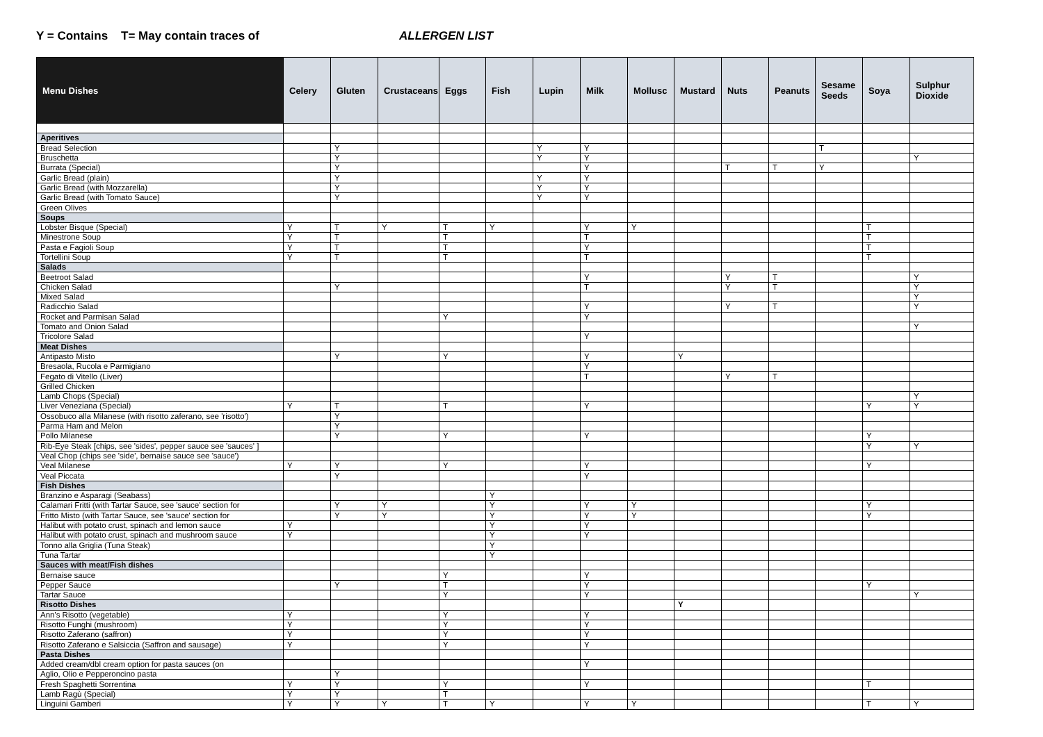Y = Contains T= May contain traces of ALLERGEN LIST
| Menu Dishes | Celery | Gluten | Crustaceans | Eggs | Fish | Lupin | Milk | Mollusc | Mustard | Nuts | Peanuts | Sesame Seeds | Soya | Sulphur Dioxide |
| --- | --- | --- | --- | --- | --- | --- | --- | --- | --- | --- | --- | --- | --- | --- |
| Aperitives | | | | | | | | | | | | | | |
| Bread Selection | | Y | | | | Y | Y | | | | | T | | |
| Bruschetta | | Y | | | | Y | Y | | | | | | | Y |
| Burrata (Special) | | Y | | | | | Y | | | T | T | Y | | |
| Garlic Bread (plain) | | Y | | | | Y | Y | | | | | | | |
| Garlic Bread (with Mozzarella) | | Y | | | | Y | Y | | | | | | | |
| Garlic Bread (with Tomato Sauce) | | Y | | | | Y | Y | | | | | | | |
| Green Olives | | | | | | | | | | | | | | |
| Soups | | | | | | | | | | | | | | |
| Lobster Bisque (Special) | Y | T | Y | T | Y | | Y | Y | | | | | T | |
| Minestrone Soup | Y | T | | T | | | T | | | | | | T | |
| Pasta e Fagioli Soup | Y | T | | T | | | Y | | | | | | T | |
| Tortellini Soup | Y | T | | T | | | T | | | | | | T | |
| Salads | | | | | | | | | | | | | | |
| Beetroot Salad | | | | | | | Y | | | Y | T | | | Y |
| Chicken Salad | | Y | | | | | T | | | Y | T | | | Y |
| Mixed Salad | | | | | | | | | | | | | | Y |
| Radicchio Salad | | | | | | | Y | | | Y | T | | | Y |
| Rocket and Parmisan Salad | | | | Y | | | Y | | | | | | | |
| Tomato and Onion Salad | | | | | | | | | | | | | | Y |
| Tricolore Salad | | | | | | | Y | | | | | | | |
| Meat Dishes | | | | | | | | | | | | | | |
| Antipasto Misto | | Y | | Y | | | Y | | Y | | | | | |
| Bresaola, Rucola e Parmigiano | | | | | | | Y | | | | | | | |
| Fegato di Vitello (Liver) | | | | | | | T | | | Y | T | | | |
| Grilled Chicken | | | | | | | | | | | | | | |
| Lamb Chops (Special) | | | | | | | | | | | | | | Y |
| Liver Veneziana (Special) | Y | T | | T | | | Y | | | | | | Y | Y |
| Ossobuco alla Milanese (with risotto zaferano, see 'risotto') | | Y | | | | | | | | | | | | |
| Parma Ham and Melon | | Y | | | | | | | | | | | | |
| Pollo Milanese | | Y | | Y | | | Y | | | | | | Y | |
| Rib-Eye Steak [chips, see 'sides', pepper sauce see 'sauces' ] | | | | | | | | | | | | | Y | Y |
| Veal Chop (chips see 'side', bernaise sauce see 'sauce') | | | | | | | | | | | | | | |
| Veal Milanese | Y | Y | | Y | | | Y | | | | | | Y | |
| Veal Piccata | | Y | | | | | Y | | | | | | | |
| Fish Dishes | | | | | | | | | | | | | | |
| Branzino e Asparagi (Seabass) | | | | | Y | | | | | | | | | |
| Calamari Fritti (with Tartar Sauce, see 'sauce' section for | | Y | Y | | Y | | Y | Y | | | | | Y | |
| Fritto Misto (with Tartar Sauce, see 'sauce' section for | | Y | Y | | Y | | Y | Y | | | | | Y | |
| Halibut with potato crust, spinach and lemon sauce | Y | | | | Y | | Y | | | | | | | |
| Halibut with potato crust, spinach and mushroom sauce | Y | | | | Y | | Y | | | | | | | |
| Tonno alla Griglia (Tuna Steak) | | | | | Y | | | | | | | | | |
| Tuna Tartar | | | | | Y | | | | | | | | | |
| Sauces with meat/Fish dishes | | | | | | | | | | | | | | |
| Bernaise sauce | | | | Y | | | Y | | | | | | | |
| Pepper Sauce | | Y | | T | | | Y | | | | | | Y | |
| Tartar Sauce | | | | Y | | | Y | | | | | | | Y |
| Risotto Dishes | | | | | | | | | Y | | | | | |
| Ann's Risotto (vegetable) | Y | | | Y | | | Y | | | | | | | |
| Risotto Funghi (mushroom) | Y | | | Y | | | Y | | | | | | | |
| Risotto Zaferano (saffron) | Y | | | Y | | | Y | | | | | | | |
| Risotto Zaferano e Salsiccia (Saffron and sausage) | Y | | | Y | | | Y | | | | | | | |
| Pasta Dishes | | | | | | | | | | | | | | |
| Added cream/dbl cream option for pasta sauces (on | | | | | | | Y | | | | | | | |
| Aglio, Olio e Pepperoncino pasta | | Y | | | | | | | | | | | | |
| Fresh Spaghetti Sorrentina | Y | Y | | Y | | | Y | | | | | | T | |
| Lamb Ragù (Special) | Y | Y | | T | | | | | | | | | | |
| Linguini Gamberi | Y | Y | Y | T | Y | | Y | Y | | | | | T | Y |